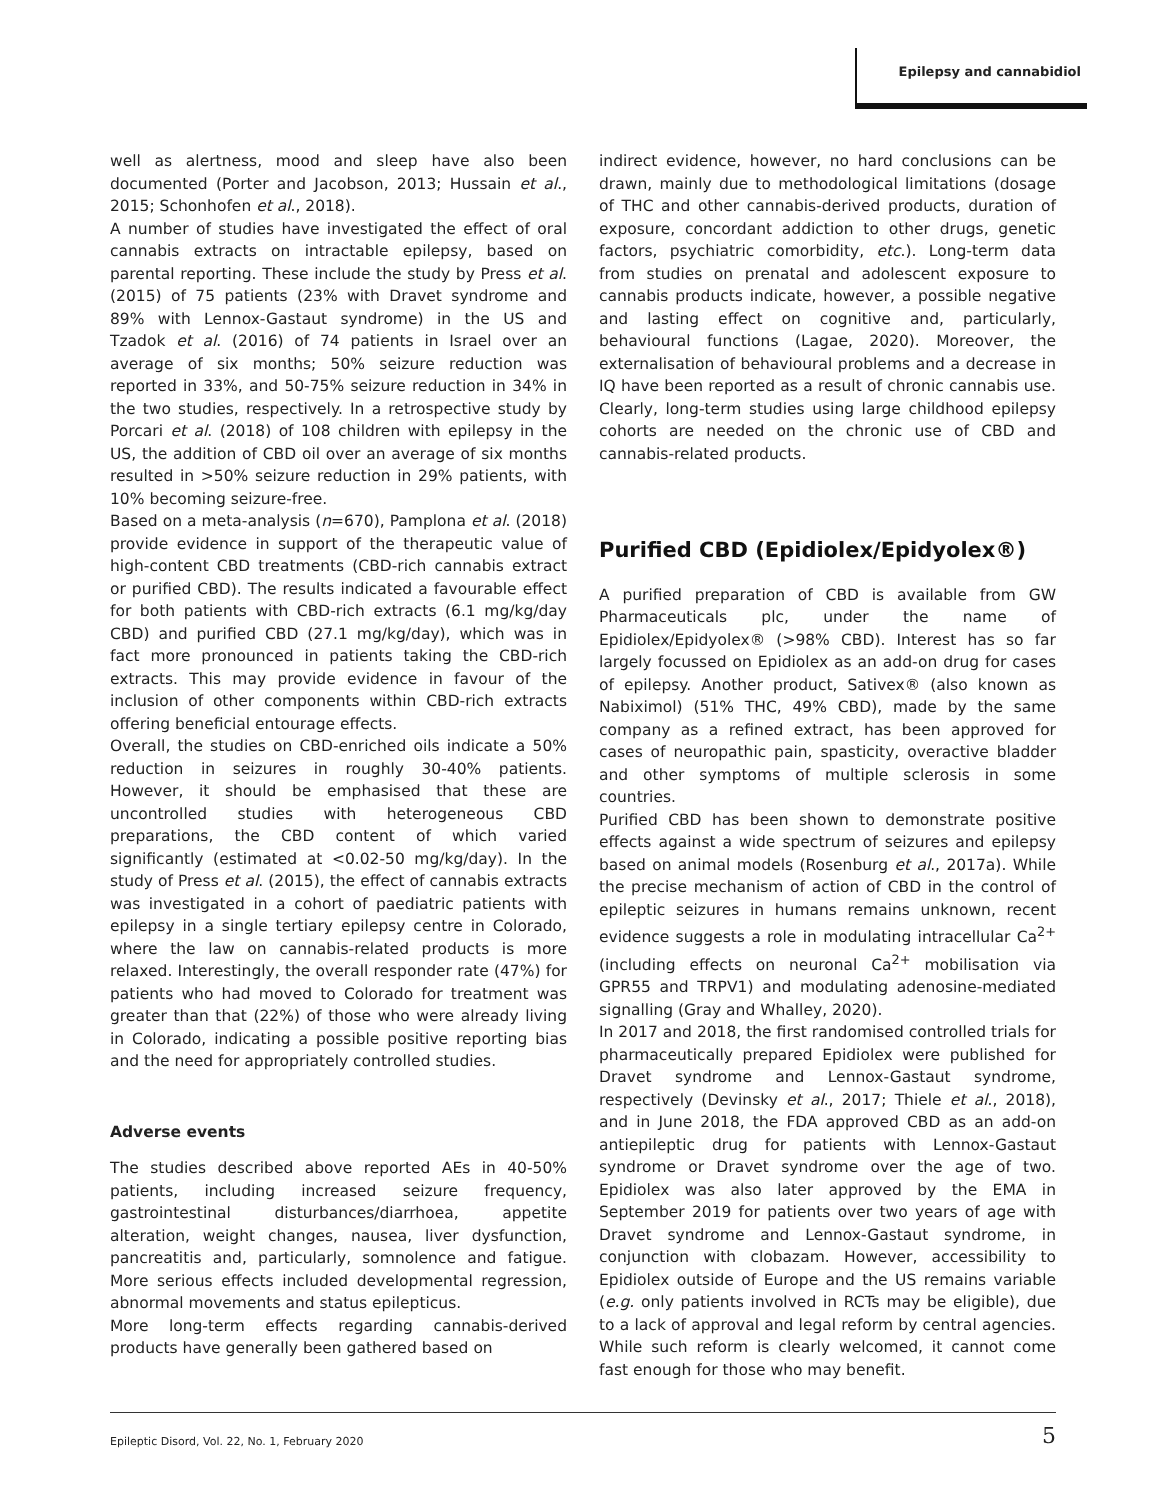Epilepsy and cannabidiol
well as alertness, mood and sleep have also been documented (Porter and Jacobson, 2013; Hussain et al., 2015; Schonhofen et al., 2018).
A number of studies have investigated the effect of oral cannabis extracts on intractable epilepsy, based on parental reporting. These include the study by Press et al. (2015) of 75 patients (23% with Dravet syndrome and 89% with Lennox-Gastaut syndrome) in the US and Tzadok et al. (2016) of 74 patients in Israel over an average of six months; 50% seizure reduction was reported in 33%, and 50-75% seizure reduction in 34% in the two studies, respectively. In a retrospective study by Porcari et al. (2018) of 108 children with epilepsy in the US, the addition of CBD oil over an average of six months resulted in >50% seizure reduction in 29% patients, with 10% becoming seizure-free.
Based on a meta-analysis (n=670), Pamplona et al. (2018) provide evidence in support of the therapeutic value of high-content CBD treatments (CBD-rich cannabis extract or purified CBD). The results indicated a favourable effect for both patients with CBD-rich extracts (6.1 mg/kg/day CBD) and purified CBD (27.1 mg/kg/day), which was in fact more pronounced in patients taking the CBD-rich extracts. This may provide evidence in favour of the inclusion of other components within CBD-rich extracts offering beneficial entourage effects.
Overall, the studies on CBD-enriched oils indicate a 50% reduction in seizures in roughly 30-40% patients. However, it should be emphasised that these are uncontrolled studies with heterogeneous CBD preparations, the CBD content of which varied significantly (estimated at <0.02-50 mg/kg/day). In the study of Press et al. (2015), the effect of cannabis extracts was investigated in a cohort of paediatric patients with epilepsy in a single tertiary epilepsy centre in Colorado, where the law on cannabis-related products is more relaxed. Interestingly, the overall responder rate (47%) for patients who had moved to Colorado for treatment was greater than that (22%) of those who were already living in Colorado, indicating a possible positive reporting bias and the need for appropriately controlled studies.
Adverse events
The studies described above reported AEs in 40-50% patients, including increased seizure frequency, gastrointestinal disturbances/diarrhoea, appetite alteration, weight changes, nausea, liver dysfunction, pancreatitis and, particularly, somnolence and fatigue. More serious effects included developmental regression, abnormal movements and status epilepticus.
More long-term effects regarding cannabis-derived products have generally been gathered based on
indirect evidence, however, no hard conclusions can be drawn, mainly due to methodological limitations (dosage of THC and other cannabis-derived products, duration of exposure, concordant addiction to other drugs, genetic factors, psychiatric comorbidity, etc.). Long-term data from studies on prenatal and adolescent exposure to cannabis products indicate, however, a possible negative and lasting effect on cognitive and, particularly, behavioural functions (Lagae, 2020). Moreover, the externalisation of behavioural problems and a decrease in IQ have been reported as a result of chronic cannabis use. Clearly, long-term studies using large childhood epilepsy cohorts are needed on the chronic use of CBD and cannabis-related products.
Purified CBD (Epidiolex/Epidyolex®)
A purified preparation of CBD is available from GW Pharmaceuticals plc, under the name of Epidiolex/Epidyolex® (>98% CBD). Interest has so far largely focussed on Epidiolex as an add-on drug for cases of epilepsy. Another product, Sativex® (also known as Nabiximol) (51% THC, 49% CBD), made by the same company as a refined extract, has been approved for cases of neuropathic pain, spasticity, overactive bladder and other symptoms of multiple sclerosis in some countries.
Purified CBD has been shown to demonstrate positive effects against a wide spectrum of seizures and epilepsy based on animal models (Rosenburg et al., 2017a). While the precise mechanism of action of CBD in the control of epileptic seizures in humans remains unknown, recent evidence suggests a role in modulating intracellular Ca<sup>2+</sup> (including effects on neuronal Ca<sup>2+</sup> mobilisation via GPR55 and TRPV1) and modulating adenosine-mediated signalling (Gray and Whalley, 2020).
In 2017 and 2018, the first randomised controlled trials for pharmaceutically prepared Epidiolex were published for Dravet syndrome and Lennox-Gastaut syndrome, respectively (Devinsky et al., 2017; Thiele et al., 2018), and in June 2018, the FDA approved CBD as an add-on antiepileptic drug for patients with Lennox-Gastaut syndrome or Dravet syndrome over the age of two. Epidiolex was also later approved by the EMA in September 2019 for patients over two years of age with Dravet syndrome and Lennox-Gastaut syndrome, in conjunction with clobazam. However, accessibility to Epidiolex outside of Europe and the US remains variable (e.g. only patients involved in RCTs may be eligible), due to a lack of approval and legal reform by central agencies. While such reform is clearly welcomed, it cannot come fast enough for those who may benefit.
Epileptic Disord, Vol. 22, No. 1, February 2020 5